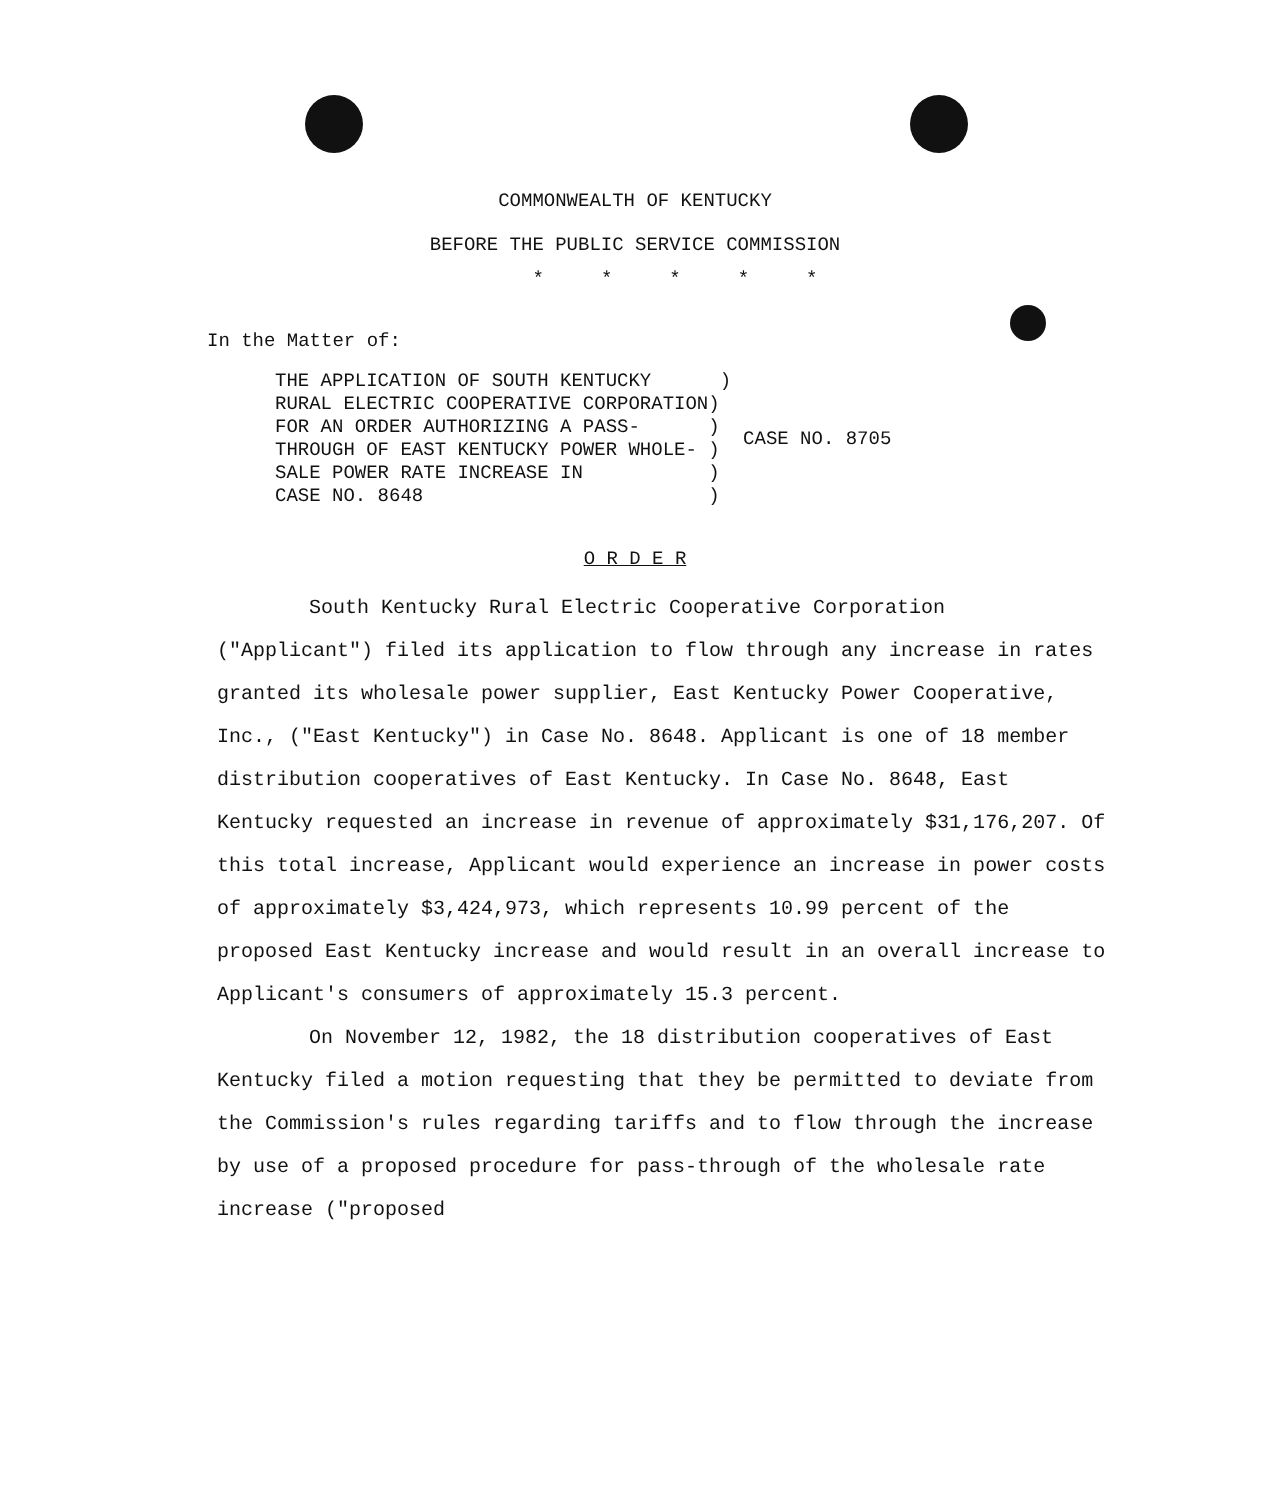COMMONWEALTH OF KENTUCKY
BEFORE THE PUBLIC SERVICE COMMISSION
* * * * *
In the Matter of:
THE APPLICATION OF SOUTH KENTUCKY ) RURAL ELECTRIC COOPERATIVE CORPORATION) FOR AN ORDER AUTHORIZING A PASS- ) THROUGH OF EAST KENTUCKY POWER WHOLE- ) SALE POWER RATE INCREASE IN ) CASE NO. 8648 )
CASE NO. 8705
O R D E R
South Kentucky Rural Electric Cooperative Corporation ("Applicant") filed its application to flow through any increase in rates granted its wholesale power supplier, East Kentucky Power Cooperative, Inc., ("East Kentucky") in Case No. 8648. Applicant is one of 18 member distribution cooperatives of East Kentucky. In Case No. 8648, East Kentucky requested an increase in revenue of approximately $31,176,207. Of this total increase, Applicant would experience an increase in power costs of approximately $3,424,973, which represents 10.99 percent of the proposed East Kentucky increase and would result in an overall increase to Applicant's consumers of approximately 15.3 percent.
On November 12, 1982, the 18 distribution cooperatives of East Kentucky filed a motion requesting that they be permitted to deviate from the Commission's rules regarding tariffs and to flow through the increase by use of a proposed procedure for pass-through of the wholesale rate increase ("proposed